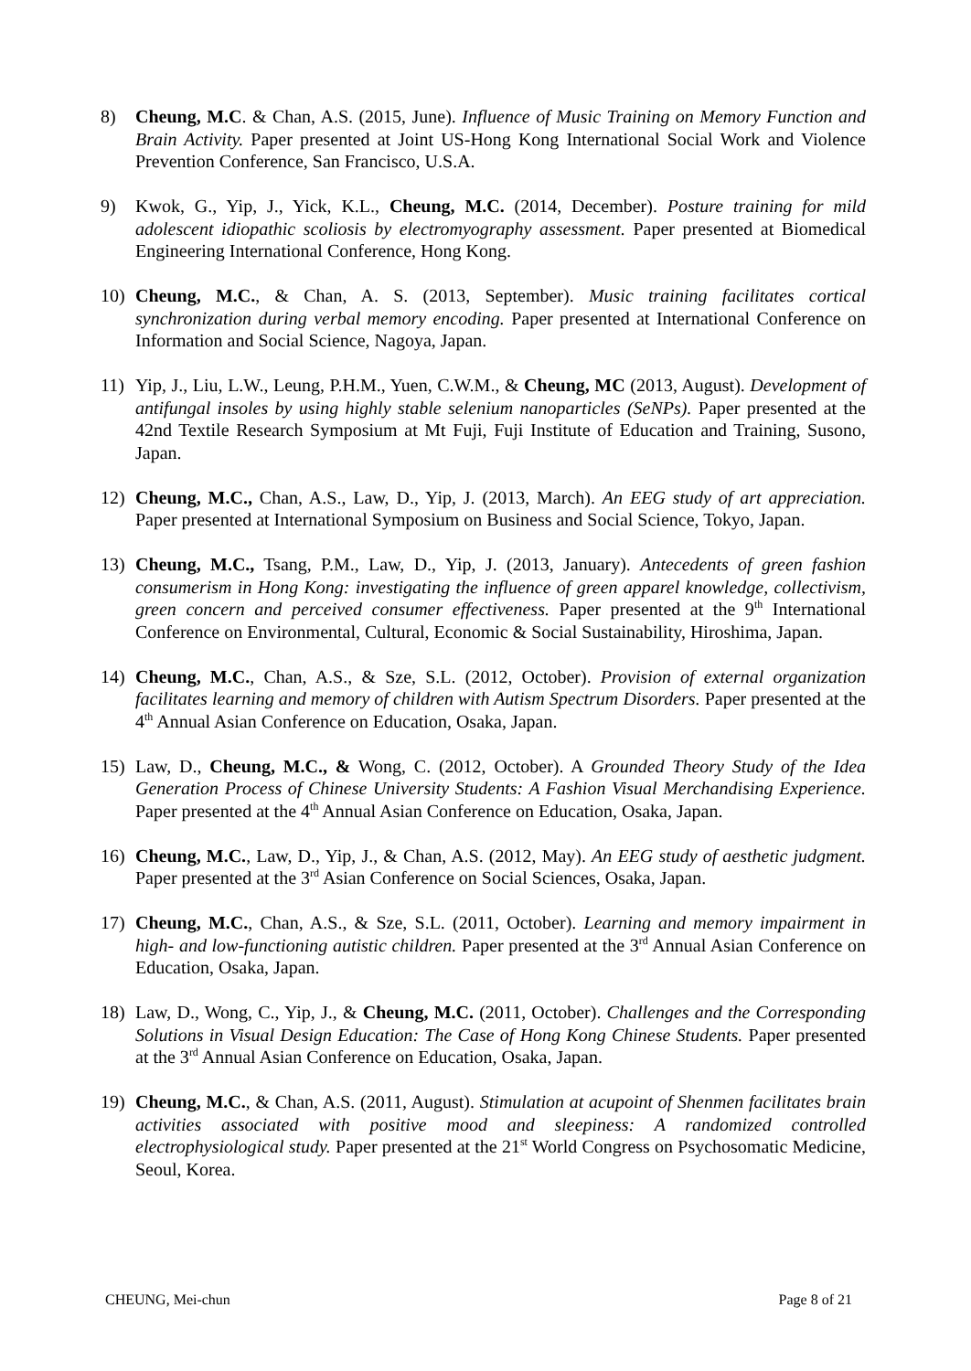8) Cheung, M.C. & Chan, A.S. (2015, June). Influence of Music Training on Memory Function and Brain Activity. Paper presented at Joint US-Hong Kong International Social Work and Violence Prevention Conference, San Francisco, U.S.A.
9) Kwok, G., Yip, J., Yick, K.L., Cheung, M.C. (2014, December). Posture training for mild adolescent idiopathic scoliosis by electromyography assessment. Paper presented at Biomedical Engineering International Conference, Hong Kong.
10) Cheung, M.C., & Chan, A. S. (2013, September). Music training facilitates cortical synchronization during verbal memory encoding. Paper presented at International Conference on Information and Social Science, Nagoya, Japan.
11) Yip, J., Liu, L.W., Leung, P.H.M., Yuen, C.W.M., & Cheung, MC (2013, August). Development of antifungal insoles by using highly stable selenium nanoparticles (SeNPs). Paper presented at the 42nd Textile Research Symposium at Mt Fuji, Fuji Institute of Education and Training, Susono, Japan.
12) Cheung, M.C., Chan, A.S., Law, D., Yip, J. (2013, March). An EEG study of art appreciation. Paper presented at International Symposium on Business and Social Science, Tokyo, Japan.
13) Cheung, M.C., Tsang, P.M., Law, D., Yip, J. (2013, January). Antecedents of green fashion consumerism in Hong Kong: investigating the influence of green apparel knowledge, collectivism, green concern and perceived consumer effectiveness. Paper presented at the 9<sup>th</sup> International Conference on Environmental, Cultural, Economic & Social Sustainability, Hiroshima, Japan.
14) Cheung, M.C., Chan, A.S., & Sze, S.L. (2012, October). Provision of external organization facilitates learning and memory of children with Autism Spectrum Disorders. Paper presented at the 4<sup>th</sup> Annual Asian Conference on Education, Osaka, Japan.
15) Law, D., Cheung, M.C., & Wong, C. (2012, October). A Grounded Theory Study of the Idea Generation Process of Chinese University Students: A Fashion Visual Merchandising Experience. Paper presented at the 4<sup>th</sup> Annual Asian Conference on Education, Osaka, Japan.
16) Cheung, M.C., Law, D., Yip, J., & Chan, A.S. (2012, May). An EEG study of aesthetic judgment. Paper presented at the 3<sup>rd</sup> Asian Conference on Social Sciences, Osaka, Japan.
17) Cheung, M.C., Chan, A.S., & Sze, S.L. (2011, October). Learning and memory impairment in high- and low-functioning autistic children. Paper presented at the 3<sup>rd</sup> Annual Asian Conference on Education, Osaka, Japan.
18) Law, D., Wong, C., Yip, J., & Cheung, M.C. (2011, October). Challenges and the Corresponding Solutions in Visual Design Education: The Case of Hong Kong Chinese Students. Paper presented at the 3<sup>rd</sup> Annual Asian Conference on Education, Osaka, Japan.
19) Cheung, M.C., & Chan, A.S. (2011, August). Stimulation at acupoint of Shenmen facilitates brain activities associated with positive mood and sleepiness: A randomized controlled electrophysiological study. Paper presented at the 21<sup>st</sup> World Congress on Psychosomatic Medicine, Seoul, Korea.
CHEUNG, Mei-chun Page 8 of 21